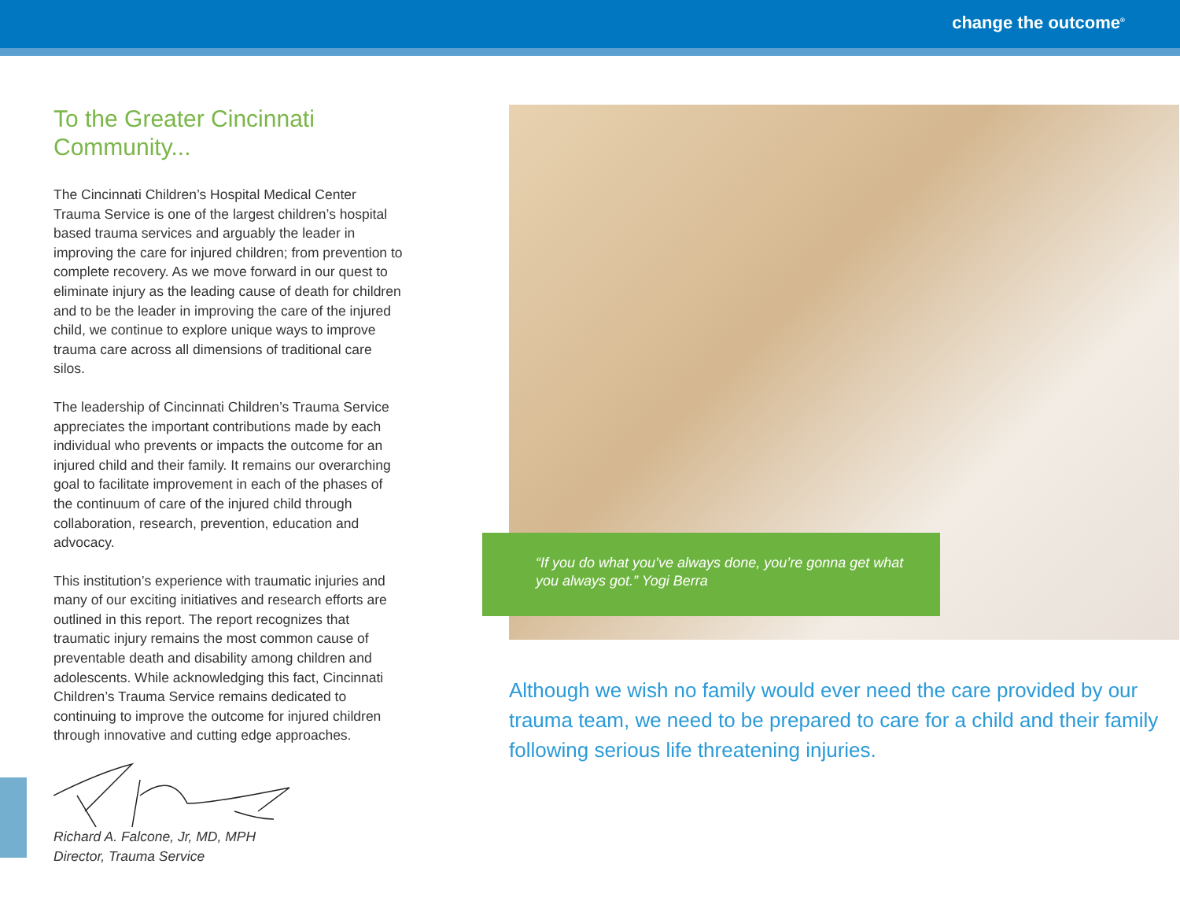change the outcome<sup>®</sup>
To the Greater Cincinnati Community...
The Cincinnati Children’s Hospital Medical Center Trauma Service is one of the largest children’s hospital based trauma services and arguably the leader in improving the care for injured children; from prevention to complete recovery. As we move forward in our quest to eliminate injury as the leading cause of death for children and to be the leader in improving the care of the injured child, we continue to explore unique ways to improve trauma care across all dimensions of traditional care silos.
The leadership of Cincinnati Children’s Trauma Service appreciates the important contributions made by each individual who prevents or impacts the outcome for an injured child and their family. It remains our overarching goal to facilitate improvement in each of the phases of the continuum of care of the injured child through collaboration, research, prevention, education and advocacy.
This institution’s experience with traumatic injuries and many of our exciting initiatives and research efforts are outlined in this report. The report recognizes that traumatic injury remains the most common cause of preventable death and disability among children and adolescents. While acknowledging this fact, Cincinnati Children’s Trauma Service remains dedicated to continuing to improve the outcome for injured children through innovative and cutting edge approaches.
Richard A. Falcone, Jr, MD, MPH
Director, Trauma Service
“If you do what you’ve always done, you’re gonna get what you always got.” Yogi Berra
Although we wish no family would ever need the care provided by our trauma team, we need to be prepared to care for a child and their family following serious life threatening injuries.